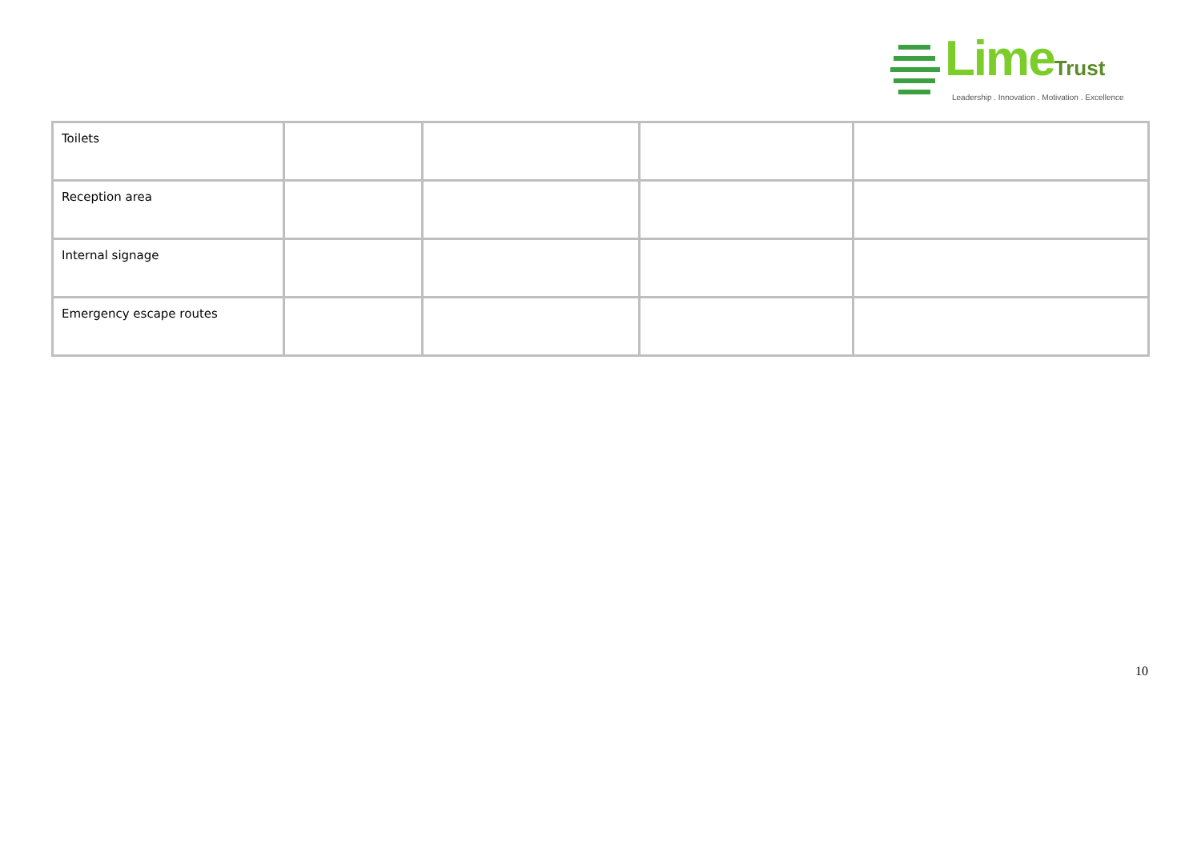LimeTrust
Leadership . Innovation . Motivation . Excellence
| Toilets | | | | |
| Reception area | | | | |
| Internal signage | | | | |
| Emergency escape routes | | | | |
10